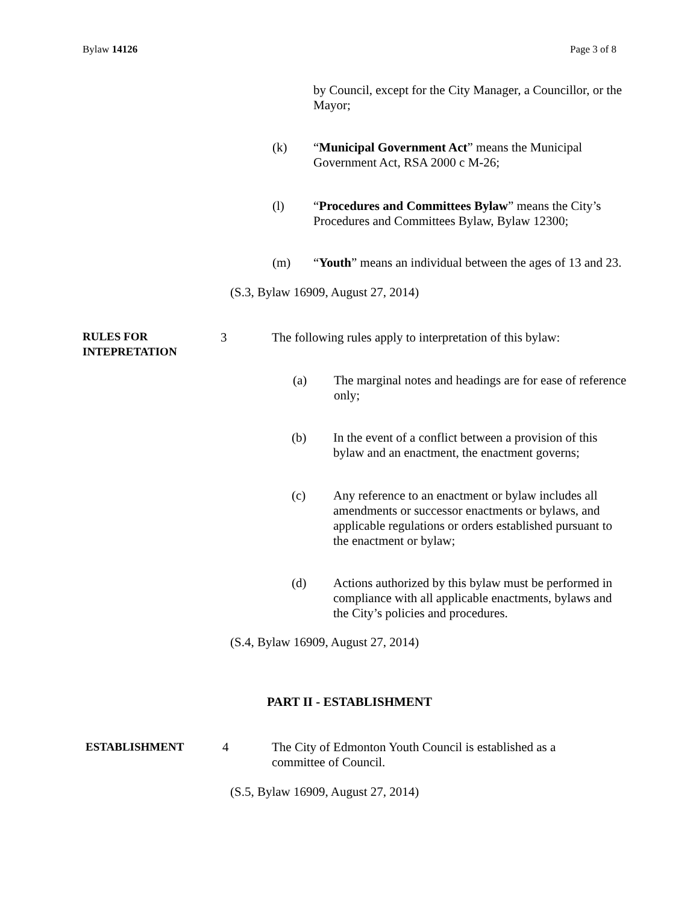Bylaw 14126 Page 3 of 8
by Council, except for the City Manager, a Councillor, or the Mayor;
(k)
“Municipal Government Act” means the Municipal Government Act, RSA 2000 c M-26;
(l)
“Procedures and Committees Bylaw” means the City’s Procedures and Committees Bylaw, Bylaw 12300;
(m)
“Youth” means an individual between the ages of 13 and 23.
(S.3, Bylaw 16909, August 27, 2014)
RULES FOR
INTEPRETATION
3
The following rules apply to interpretation of this bylaw:
(a)
The marginal notes and headings are for ease of reference only;
(b)
In the event of a conflict between a provision of this bylaw and an enactment, the enactment governs;
(c)
Any reference to an enactment or bylaw includes all amendments or successor enactments or bylaws, and applicable regulations or orders established pursuant to the enactment or bylaw;
(d)
Actions authorized by this bylaw must be performed in compliance with all applicable enactments, bylaws and the City’s policies and procedures.
(S.4, Bylaw 16909, August 27, 2014)
PART II - ESTABLISHMENT
ESTABLISHMENT 4
The City of Edmonton Youth Council is established as a committee of Council.
(S.5, Bylaw 16909, August 27, 2014)